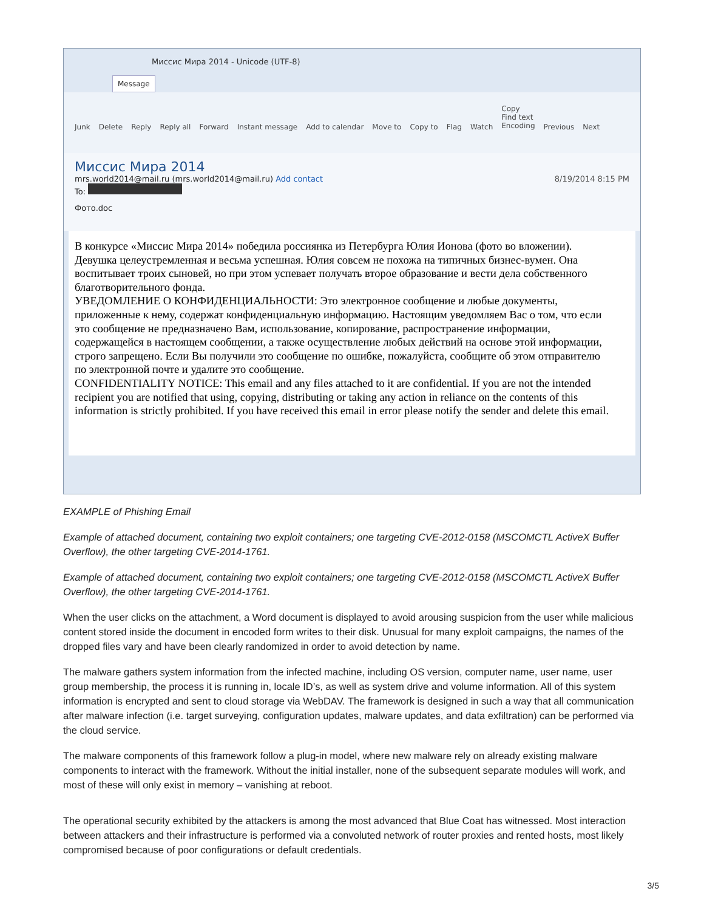Миссис Мира 2014 - Unicode (UTF-8)
Message
Junk Delete Reply Reply all Forward Instant message Add to calendar Move to Copy to Flag Watch Copy
Find text
Encoding Previous Next
Миссис Мира 2014
mrs.world2014@mail.ru (mrs.world2014@mail.ru) Add contact 8/19/2014 8:15 PM
To:
Фото.doc
В конкурсе «Миссис Мира 2014» победила россиянка из Петербурга Юлия Ионова (фото во вложении).
Девушка целеустремленная и весьма успешная. Юлия совсем не похожа на типичных бизнес-вумен. Она воспитывает троих сыновей, но при этом успевает получать второе образование и вести дела собственного благотворительного фонда.
УВЕДОМЛЕНИЕ О КОНФИДЕНЦИАЛЬНОСТИ: Это электронное сообщение и любые документы, приложенные к нему, содержат конфиденциальную информацию. Настоящим уведомляем Вас о том, что если это сообщение не предназначено Вам, использование, копирование, распространение информации, содержащейся в настоящем сообщении, а также осуществление любых действий на основе этой информации, строго запрещено. Если Вы получили это сообщение по ошибке, пожалуйста, сообщите об этом отправителю по электронной почте и удалите это сообщение.
CONFIDENTIALITY NOTICE: This email and any files attached to it are confidential. If you are not the intended recipient you are notified that using, copying, distributing or taking any action in reliance on the contents of this information is strictly prohibited. If you have received this email in error please notify the sender and delete this email.
EXAMPLE of Phishing Email
Example of attached document, containing two exploit containers; one targeting CVE-2012-0158 (MSCOMCTL ActiveX Buffer Overflow), the other targeting CVE-2014-1761.
Example of attached document, containing two exploit containers; one targeting CVE-2012-0158 (MSCOMCTL ActiveX Buffer Overflow), the other targeting CVE-2014-1761.
When the user clicks on the attachment, a Word document is displayed to avoid arousing suspicion from the user while malicious content stored inside the document in encoded form writes to their disk. Unusual for many exploit campaigns, the names of the dropped files vary and have been clearly randomized in order to avoid detection by name.
The malware gathers system information from the infected machine, including OS version, computer name, user name, user group membership, the process it is running in, locale ID’s, as well as system drive and volume information. All of this system information is encrypted and sent to cloud storage via WebDAV. The framework is designed in such a way that all communication after malware infection (i.e. target surveying, configuration updates, malware updates, and data exfiltration) can be performed via the cloud service.
The malware components of this framework follow a plug-in model, where new malware rely on already existing malware components to interact with the framework. Without the initial installer, none of the subsequent separate modules will work, and most of these will only exist in memory – vanishing at reboot.
The operational security exhibited by the attackers is among the most advanced that Blue Coat has witnessed. Most interaction between attackers and their infrastructure is performed via a convoluted network of router proxies and rented hosts, most likely compromised because of poor configurations or default credentials.
3/5